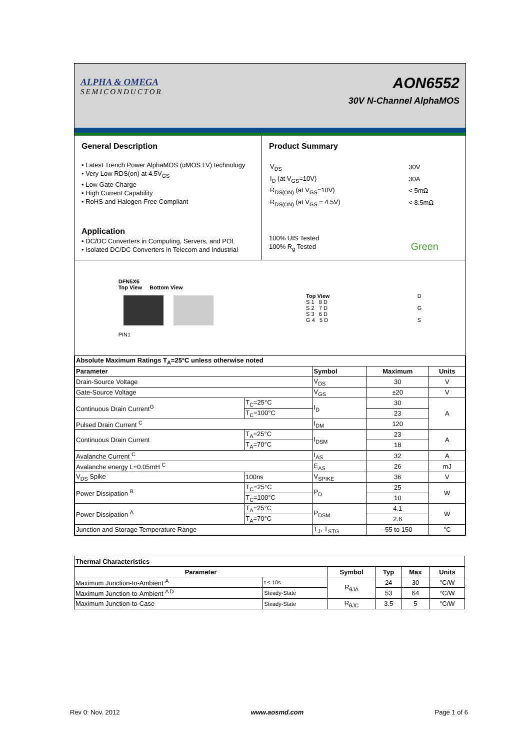ALPHA & OMEGA
SEMICONDUCTOR
AON6552
30V N-Channel AlphaMOS
General Description
• Latest Trench Power AlphaMOS (αMOS LV) technology
• Very Low RDS(on) at 4.5V<sub>GS</sub>
• Low Gate Charge
• High Current Capability
• RoHS and Halogen-Free Compliant
Application
• DC/DC Converters in Computing, Servers, and POL
• Isolated DC/DC Converters in Telecom and Industrial
Product Summary
| V<sub>DS</sub> | 30V |
| I<sub>D</sub> (at V<sub>GS</sub>=10V) | 30A |
| R<sub>DS(ON)</sub> (at V<sub>GS</sub>=10V) | < 5mΩ |
| R<sub>DS(ON)</sub> (at V<sub>GS</sub> = 4.5V) | < 8.5mΩ |
100% UIS Tested
100% R<sub>g</sub> Tested Green
DFN5X6
Top View Bottom View
PIN1
Top View
S 1 8 D
S 2 7 D
S 3 6 D
G 4 5 D
D
G
S
| Absolute Maximum Ratings T<sub>A</sub>=25°C unless otherwise noted | | | | |
| Parameter | | Symbol | Maximum | Units |
| Drain-Source Voltage | | V<sub>DS</sub> | 30 | V |
| Gate-Source Voltage | | V<sub>GS</sub> | ±20 | V |
| Continuous Drain Current<sup>G</sup> | T<sub>C</sub>=25°C | I<sub>D</sub> | 30 | A |
| | T<sub>C</sub>=100°C | | 23 | |
| Pulsed Drain Current <sup>C</sup> | | I<sub>DM</sub> | 120 | |
| Continuous Drain Current | T<sub>A</sub>=25°C | I<sub>DSM</sub> | 23 | A |
| | T<sub>A</sub>=70°C | | 18 | |
| Avalanche Current <sup>C</sup> | | I<sub>AS</sub> | 32 | A |
| Avalanche energy L=0.05mH <sup>C</sup> | | E<sub>AS</sub> | 26 | mJ |
| V<sub>DS</sub> Spike | 100ns | V<sub>SPIKE</sub> | 36 | V |
| Power Dissipation <sup>B</sup> | T<sub>C</sub>=25°C | P<sub>D</sub> | 25 | W |
| | T<sub>C</sub>=100°C | | 10 | |
| Power Dissipation <sup>A</sup> | T<sub>A</sub>=25°C | P<sub>DSM</sub> | 4.1 | W |
| | T<sub>A</sub>=70°C | | 2.6 | |
| Junction and Storage Temperature Range | | T<sub>J</sub>, T<sub>STG</sub> | -55 to 150 | °C |
| Thermal Characteristics | | | | | |
| Parameter | | Symbol | Typ | Max | Units |
| Maximum Junction-to-Ambient <sup>A</sup> | t ≤ 10s | R<sub>θJA</sub> | 24 | 30 | °C/W |
| Maximum Junction-to-Ambient <sup>A D</sup> | Steady-State | | 53 | 64 | °C/W |
| Maximum Junction-to-Case | Steady-State | R<sub>θJC</sub> | 3.5 | 5 | °C/W |
Rev 0: Nov. 2012 www.aosmd.com Page 1 of 6